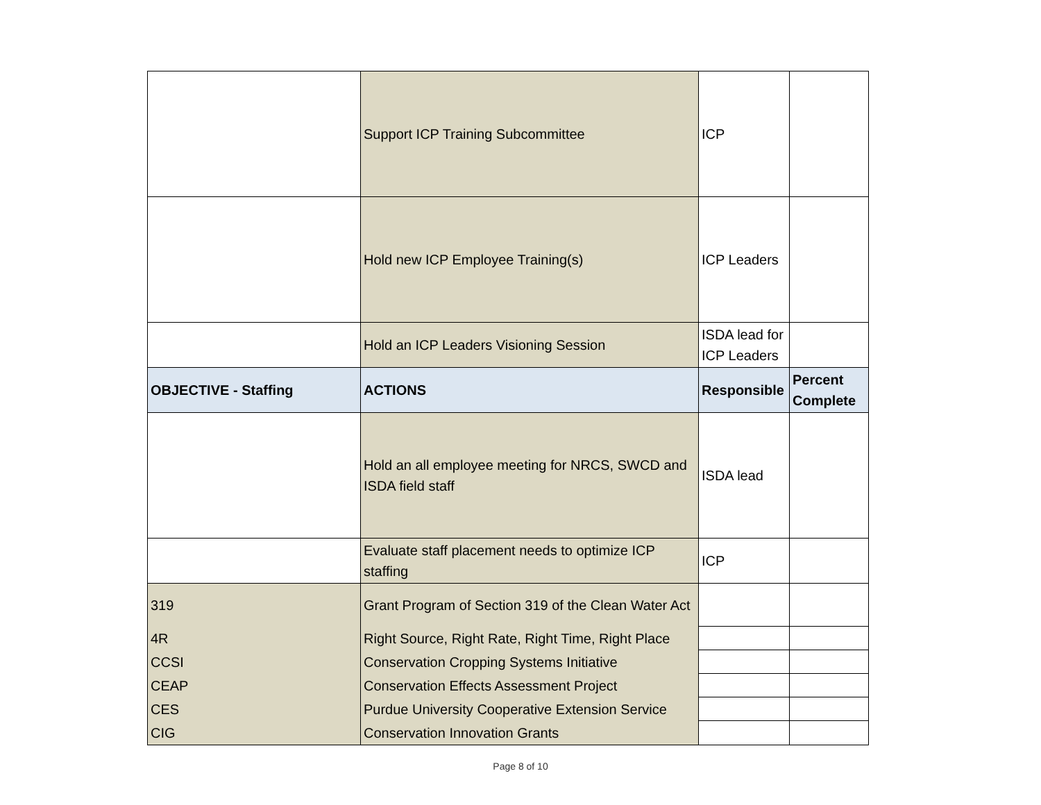| | Support ICP Training Subcommittee | ICP | |
| | Hold new ICP Employee Training(s) | ICP Leaders | |
| | Hold an ICP Leaders Visioning Session | ISDA lead for ICP Leaders | |
| OBJECTIVE - Staffing | ACTIONS | Responsible | Percent Complete |
| | Hold an all employee meeting for NRCS, SWCD and ISDA field staff | ISDA lead | |
| | Evaluate staff placement needs to optimize ICP staffing | ICP | |
| 319 | Grant Program of Section 319 of the Clean Water Act | | |
| 4R | Right Source, Right Rate, Right Time, Right Place | | |
| CCSI | Conservation Cropping Systems Initiative | | |
| CEAP | Conservation Effects Assessment Project | | |
| CES | Purdue University Cooperative Extension Service | | |
| CIG | Conservation Innovation Grants | | |
Page 8 of 10